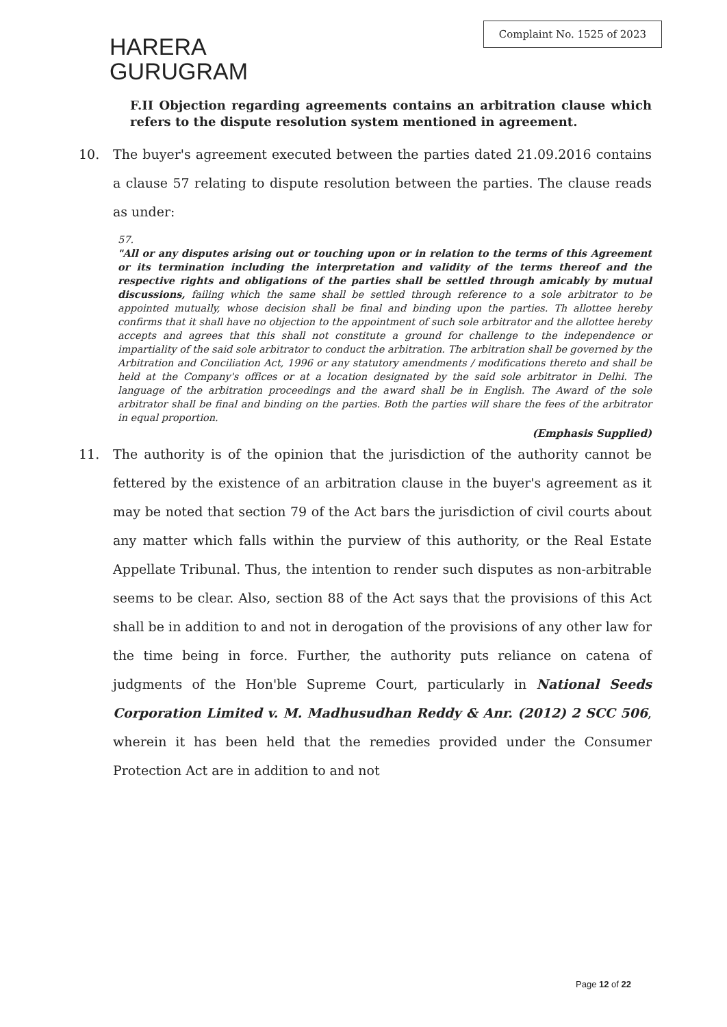HARERA
GURUGRAM
Complaint No. 1525 of 2023
F.II Objection regarding agreements contains an arbitration clause which refers to the dispute resolution system mentioned in agreement.
10. The buyer's agreement executed between the parties dated 21.09.2016 contains a clause 57 relating to dispute resolution between the parties. The clause reads as under:
57.
"All or any disputes arising out or touching upon or in relation to the terms of this Agreement or its termination including the interpretation and validity of the terms thereof and the respective rights and obligations of the parties shall be settled through amicably by mutual discussions, failing which the same shall be settled through reference to a sole arbitrator to be appointed mutually, whose decision shall be final and binding upon the parties. Th allottee hereby confirms that it shall have no objection to the appointment of such sole arbitrator and the allottee hereby accepts and agrees that this shall not constitute a ground for challenge to the independence or impartiality of the said sole arbitrator to conduct the arbitration. The arbitration shall be governed by the Arbitration and Conciliation Act, 1996 or any statutory amendments / modifications thereto and shall be held at the Company's offices or at a location designated by the said sole arbitrator in Delhi. The language of the arbitration proceedings and the award shall be in English. The Award of the sole arbitrator shall be final and binding on the parties. Both the parties will share the fees of the arbitrator in equal proportion.
(Emphasis Supplied)
11. The authority is of the opinion that the jurisdiction of the authority cannot be fettered by the existence of an arbitration clause in the buyer's agreement as it may be noted that section 79 of the Act bars the jurisdiction of civil courts about any matter which falls within the purview of this authority, or the Real Estate Appellate Tribunal. Thus, the intention to render such disputes as non-arbitrable seems to be clear. Also, section 88 of the Act says that the provisions of this Act shall be in addition to and not in derogation of the provisions of any other law for the time being in force. Further, the authority puts reliance on catena of judgments of the Hon'ble Supreme Court, particularly in National Seeds Corporation Limited v. M. Madhusudhan Reddy & Anr. (2012) 2 SCC 506, wherein it has been held that the remedies provided under the Consumer Protection Act are in addition to and not
Page 12 of 22